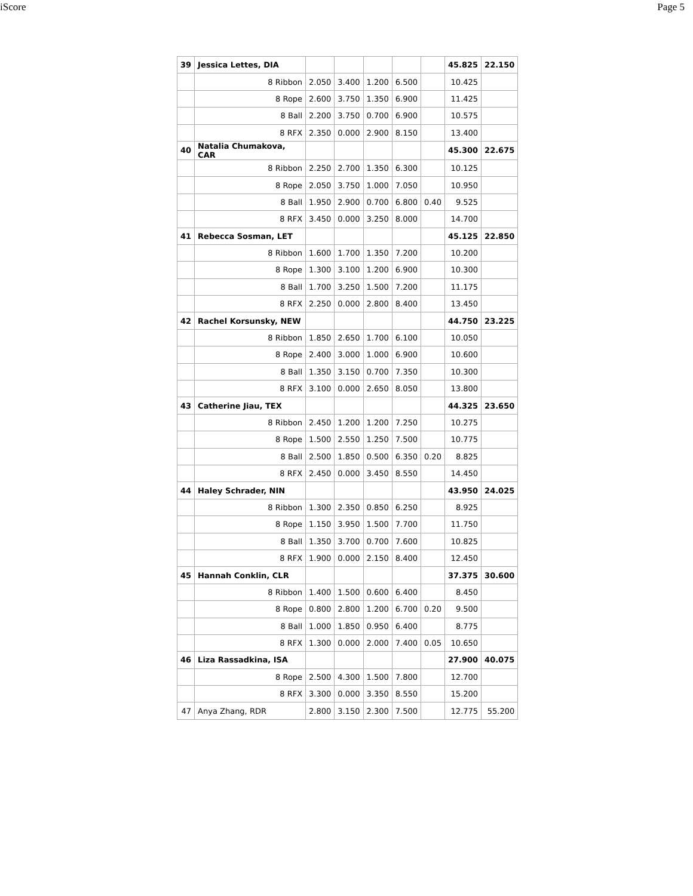iScore Page 5
| 39 | Jessica Lettes, DIA | | | | | | 45.825 | 22.150 |
| | 8 Ribbon | 2.050 | 3.400 | 1.200 | 6.500 | | 10.425 | |
| | 8 Rope | 2.600 | 3.750 | 1.350 | 6.900 | | 11.425 | |
| | 8 Ball | 2.200 | 3.750 | 0.700 | 6.900 | | 10.575 | |
| | 8 RFX | 2.350 | 0.000 | 2.900 | 8.150 | | 13.400 | |
| 40 | Natalia Chumakova, CAR | | | | | | 45.300 | 22.675 |
| | 8 Ribbon | 2.250 | 2.700 | 1.350 | 6.300 | | 10.125 | |
| | 8 Rope | 2.050 | 3.750 | 1.000 | 7.050 | | 10.950 | |
| | 8 Ball | 1.950 | 2.900 | 0.700 | 6.800 | 0.40 | 9.525 | |
| | 8 RFX | 3.450 | 0.000 | 3.250 | 8.000 | | 14.700 | |
| 41 | Rebecca Sosman, LET | | | | | | 45.125 | 22.850 |
| | 8 Ribbon | 1.600 | 1.700 | 1.350 | 7.200 | | 10.200 | |
| | 8 Rope | 1.300 | 3.100 | 1.200 | 6.900 | | 10.300 | |
| | 8 Ball | 1.700 | 3.250 | 1.500 | 7.200 | | 11.175 | |
| | 8 RFX | 2.250 | 0.000 | 2.800 | 8.400 | | 13.450 | |
| 42 | Rachel Korsunsky, NEW | | | | | | 44.750 | 23.225 |
| | 8 Ribbon | 1.850 | 2.650 | 1.700 | 6.100 | | 10.050 | |
| | 8 Rope | 2.400 | 3.000 | 1.000 | 6.900 | | 10.600 | |
| | 8 Ball | 1.350 | 3.150 | 0.700 | 7.350 | | 10.300 | |
| | 8 RFX | 3.100 | 0.000 | 2.650 | 8.050 | | 13.800 | |
| 43 | Catherine Jiau, TEX | | | | | | 44.325 | 23.650 |
| | 8 Ribbon | 2.450 | 1.200 | 1.200 | 7.250 | | 10.275 | |
| | 8 Rope | 1.500 | 2.550 | 1.250 | 7.500 | | 10.775 | |
| | 8 Ball | 2.500 | 1.850 | 0.500 | 6.350 | 0.20 | 8.825 | |
| | 8 RFX | 2.450 | 0.000 | 3.450 | 8.550 | | 14.450 | |
| 44 | Haley Schrader, NIN | | | | | | 43.950 | 24.025 |
| | 8 Ribbon | 1.300 | 2.350 | 0.850 | 6.250 | | 8.925 | |
| | 8 Rope | 1.150 | 3.950 | 1.500 | 7.700 | | 11.750 | |
| | 8 Ball | 1.350 | 3.700 | 0.700 | 7.600 | | 10.825 | |
| | 8 RFX | 1.900 | 0.000 | 2.150 | 8.400 | | 12.450 | |
| 45 | Hannah Conklin, CLR | | | | | | 37.375 | 30.600 |
| | 8 Ribbon | 1.400 | 1.500 | 0.600 | 6.400 | | 8.450 | |
| | 8 Rope | 0.800 | 2.800 | 1.200 | 6.700 | 0.20 | 9.500 | |
| | 8 Ball | 1.000 | 1.850 | 0.950 | 6.400 | | 8.775 | |
| | 8 RFX | 1.300 | 0.000 | 2.000 | 7.400 | 0.05 | 10.650 | |
| 46 | Liza Rassadkina, ISA | | | | | | 27.900 | 40.075 |
| | 8 Rope | 2.500 | 4.300 | 1.500 | 7.800 | | 12.700 | |
| | 8 RFX | 3.300 | 0.000 | 3.350 | 8.550 | | 15.200 | |
| 47 | Anya Zhang, RDR | 2.800 | 3.150 | 2.300 | 7.500 | | 12.775 | 55.200 |